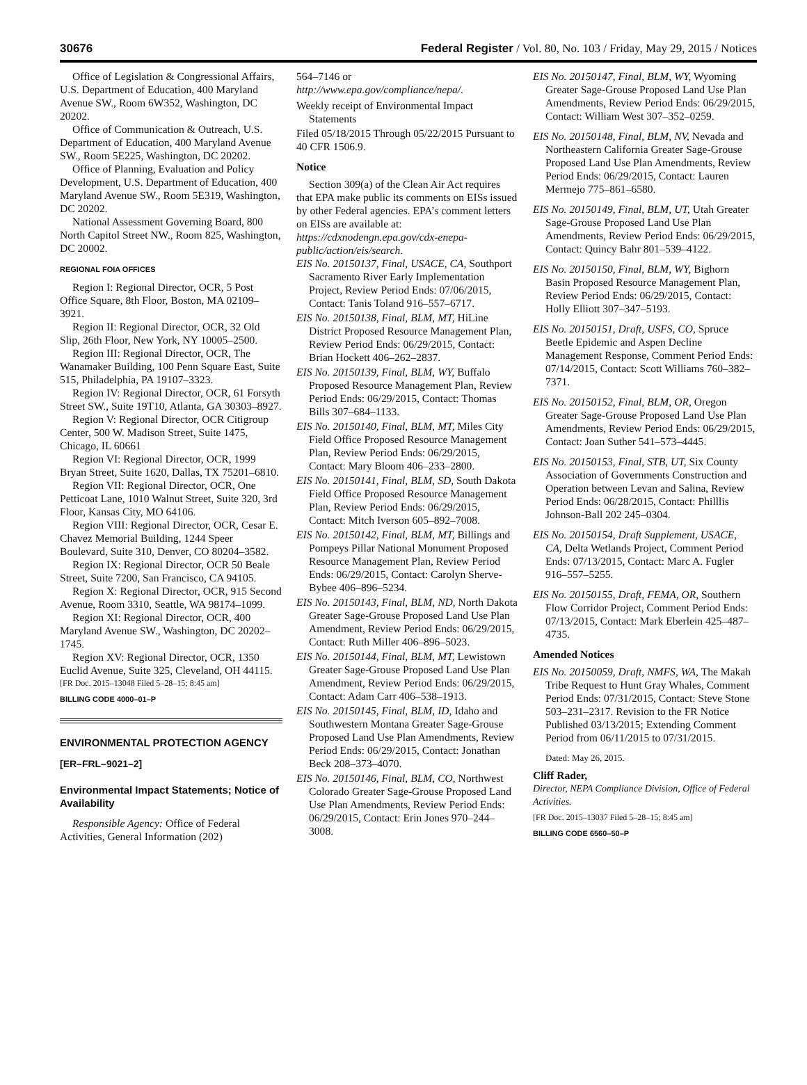30676 Federal Register / Vol. 80, No. 103 / Friday, May 29, 2015 / Notices
Office of Legislation & Congressional Affairs, U.S. Department of Education, 400 Maryland Avenue SW., Room 6W352, Washington, DC 20202.
Office of Communication & Outreach, U.S. Department of Education, 400 Maryland Avenue SW., Room 5E225, Washington, DC 20202.
Office of Planning, Evaluation and Policy Development, U.S. Department of Education, 400 Maryland Avenue SW., Room 5E319, Washington, DC 20202.
National Assessment Governing Board, 800 North Capitol Street NW., Room 825, Washington, DC 20002.
REGIONAL FOIA OFFICES
Region I: Regional Director, OCR, 5 Post Office Square, 8th Floor, Boston, MA 02109–3921.
Region II: Regional Director, OCR, 32 Old Slip, 26th Floor, New York, NY 10005–2500.
Region III: Regional Director, OCR, The Wanamaker Building, 100 Penn Square East, Suite 515, Philadelphia, PA 19107–3323.
Region IV: Regional Director, OCR, 61 Forsyth Street SW., Suite 19T10, Atlanta, GA 30303–8927.
Region V: Regional Director, OCR Citigroup Center, 500 W. Madison Street, Suite 1475, Chicago, IL 60661
Region VI: Regional Director, OCR, 1999 Bryan Street, Suite 1620, Dallas, TX 75201–6810.
Region VII: Regional Director, OCR, One Petticoat Lane, 1010 Walnut Street, Suite 320, 3rd Floor, Kansas City, MO 64106.
Region VIII: Regional Director, OCR, Cesar E. Chavez Memorial Building, 1244 Speer Boulevard, Suite 310, Denver, CO 80204–3582.
Region IX: Regional Director, OCR 50 Beale Street, Suite 7200, San Francisco, CA 94105.
Region X: Regional Director, OCR, 915 Second Avenue, Room 3310, Seattle, WA 98174–1099.
Region XI: Regional Director, OCR, 400 Maryland Avenue SW., Washington, DC 20202–1745.
Region XV: Regional Director, OCR, 1350 Euclid Avenue, Suite 325, Cleveland, OH 44115.
[FR Doc. 2015–13048 Filed 5–28–15; 8:45 am]
BILLING CODE 4000–01–P
ENVIRONMENTAL PROTECTION AGENCY
[ER–FRL–9021–2]
Environmental Impact Statements; Notice of Availability
Responsible Agency: Office of Federal Activities, General Information (202)
564–7146 or http://www.epa.gov/compliance/nepa/.
Weekly receipt of Environmental Impact Statements
Filed 05/18/2015 Through 05/22/2015 Pursuant to 40 CFR 1506.9.
Notice
Section 309(a) of the Clean Air Act requires that EPA make public its comments on EISs issued by other Federal agencies. EPA’s comment letters on EISs are available at: https://cdxnodengn.epa.gov/cdx-enepa-public/action/eis/search.
EIS No. 20150137, Final, USACE, CA, Southport Sacramento River Early Implementation Project, Review Period Ends: 07/06/2015, Contact: Tanis Toland 916–557–6717.
EIS No. 20150138, Final, BLM, MT, HiLine District Proposed Resource Management Plan, Review Period Ends: 06/29/2015, Contact: Brian Hockett 406–262–2837.
EIS No. 20150139, Final, BLM, WY, Buffalo Proposed Resource Management Plan, Review Period Ends: 06/29/2015, Contact: Thomas Bills 307–684–1133.
EIS No. 20150140, Final, BLM, MT, Miles City Field Office Proposed Resource Management Plan, Review Period Ends: 06/29/2015, Contact: Mary Bloom 406–233–2800.
EIS No. 20150141, Final, BLM, SD, South Dakota Field Office Proposed Resource Management Plan, Review Period Ends: 06/29/2015, Contact: Mitch Iverson 605–892–7008.
EIS No. 20150142, Final, BLM, MT, Billings and Pompeys Pillar National Monument Proposed Resource Management Plan, Review Period Ends: 06/29/2015, Contact: Carolyn Sherve-Bybee 406–896–5234.
EIS No. 20150143, Final, BLM, ND, North Dakota Greater Sage-Grouse Proposed Land Use Plan Amendment, Review Period Ends: 06/29/2015, Contact: Ruth Miller 406–896–5023.
EIS No. 20150144, Final, BLM, MT, Lewistown Greater Sage-Grouse Proposed Land Use Plan Amendment, Review Period Ends: 06/29/2015, Contact: Adam Carr 406–538–1913.
EIS No. 20150145, Final, BLM, ID, Idaho and Southwestern Montana Greater Sage-Grouse Proposed Land Use Plan Amendments, Review Period Ends: 06/29/2015, Contact: Jonathan Beck 208–373–4070.
EIS No. 20150146, Final, BLM, CO, Northwest Colorado Greater Sage-Grouse Proposed Land Use Plan Amendments, Review Period Ends: 06/29/2015, Contact: Erin Jones 970–244–3008.
EIS No. 20150147, Final, BLM, WY, Wyoming Greater Sage-Grouse Proposed Land Use Plan Amendments, Review Period Ends: 06/29/2015, Contact: William West 307–352–0259.
EIS No. 20150148, Final, BLM, NV, Nevada and Northeastern California Greater Sage-Grouse Proposed Land Use Plan Amendments, Review Period Ends: 06/29/2015, Contact: Lauren Mermejo 775–861–6580.
EIS No. 20150149, Final, BLM, UT, Utah Greater Sage-Grouse Proposed Land Use Plan Amendments, Review Period Ends: 06/29/2015, Contact: Quincy Bahr 801–539–4122.
EIS No. 20150150, Final, BLM, WY, Bighorn Basin Proposed Resource Management Plan, Review Period Ends: 06/29/2015, Contact: Holly Elliott 307–347–5193.
EIS No. 20150151, Draft, USFS, CO, Spruce Beetle Epidemic and Aspen Decline Management Response, Comment Period Ends: 07/14/2015, Contact: Scott Williams 760–382–7371.
EIS No. 20150152, Final, BLM, OR, Oregon Greater Sage-Grouse Proposed Land Use Plan Amendments, Review Period Ends: 06/29/2015, Contact: Joan Suther 541–573–4445.
EIS No. 20150153, Final, STB, UT, Six County Association of Governments Construction and Operation between Levan and Salina, Review Period Ends: 06/28/2015, Contact: Philllis Johnson-Ball 202 245–0304.
EIS No. 20150154, Draft Supplement, USACE, CA, Delta Wetlands Project, Comment Period Ends: 07/13/2015, Contact: Marc A. Fugler 916–557–5255.
EIS No. 20150155, Draft, FEMA, OR, Southern Flow Corridor Project, Comment Period Ends: 07/13/2015, Contact: Mark Eberlein 425–487–4735.
Amended Notices
EIS No. 20150059, Draft, NMFS, WA, The Makah Tribe Request to Hunt Gray Whales, Comment Period Ends: 07/31/2015, Contact: Steve Stone 503–231–2317. Revision to the FR Notice Published 03/13/2015; Extending Comment Period from 06/11/2015 to 07/31/2015.
Dated: May 26, 2015.
Cliff Rader,
Director, NEPA Compliance Division, Office of Federal Activities.
[FR Doc. 2015–13037 Filed 5–28–15; 8:45 am]
BILLING CODE 6560–50–P